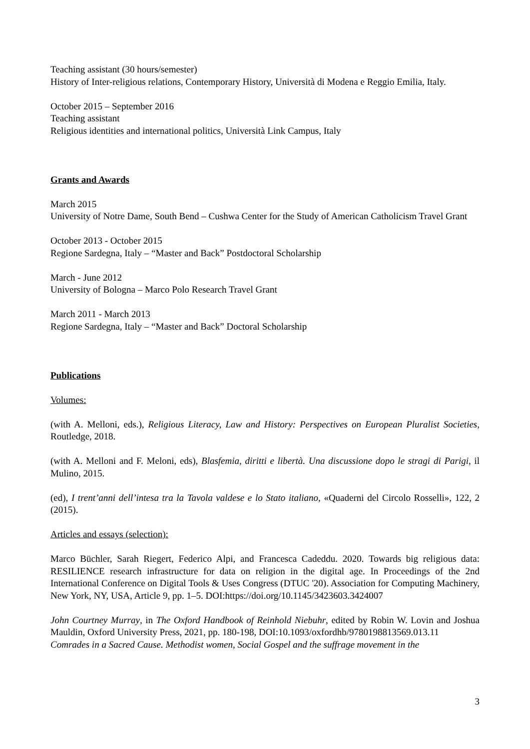Teaching assistant (30 hours/semester)
History of Inter-religious relations, Contemporary History, Università di Modena e Reggio Emilia, Italy.
October 2015 – September 2016
Teaching assistant
Religious identities and international politics, Università Link Campus, Italy
Grants and Awards
March 2015
University of Notre Dame, South Bend – Cushwa Center for the Study of American Catholicism Travel Grant
October 2013 - October 2015
Regione Sardegna, Italy – “Master and Back” Postdoctoral Scholarship
March - June 2012
University of Bologna – Marco Polo Research Travel Grant
March 2011 - March 2013
Regione Sardegna, Italy – “Master and Back” Doctoral Scholarship
Publications
Volumes:
(with A. Melloni, eds.), Religious Literacy, Law and History: Perspectives on European Pluralist Societies, Routledge, 2018.
(with A. Melloni and F. Meloni, eds), Blasfemia, diritti e libertà. Una discussione dopo le stragi di Parigi, il Mulino, 2015.
(ed), I trent’anni dell’intesa tra la Tavola valdese e lo Stato italiano, «Quaderni del Circolo Rosselli», 122, 2 (2015).
Articles and essays (selection):
Marco Büchler, Sarah Riegert, Federico Alpi, and Francesca Cadeddu. 2020. Towards big religious data: RESILIENCE research infrastructure for data on religion in the digital age. In Proceedings of the 2nd International Conference on Digital Tools & Uses Congress (DTUC '20). Association for Computing Machinery, New York, NY, USA, Article 9, pp. 1–5. DOI:https://doi.org/10.1145/3423603.3424007
John Courtney Murray, in The Oxford Handbook of Reinhold Niebuhr, edited by Robin W. Lovin and Joshua Mauldin, Oxford University Press, 2021, pp. 180-198, DOI:10.1093/oxfordhb/9780198813569.013.11
Comrades in a Sacred Cause. Methodist women, Social Gospel and the suffrage movement in the
3